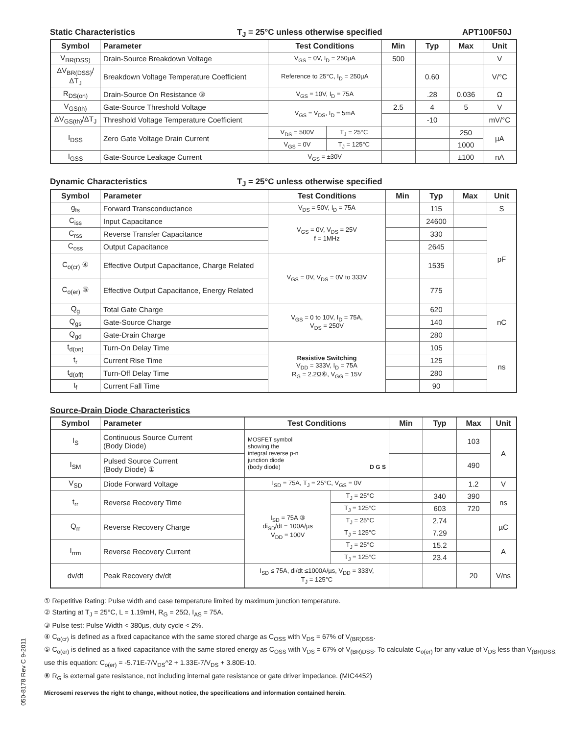Static Characteristics T<sub>J</sub> = 25°C unless otherwise specified APT100F50J
| Symbol | Parameter | Test Conditions | | Min | Typ | Max | Unit |
| --- | --- | --- | --- | --- | --- | --- | --- |
| V<sub>BR(DSS)</sub> | Drain-Source Breakdown Voltage | V<sub>GS</sub> = 0V, I<sub>D</sub> = 250µA | | 500 | | | V |
| ΔV<sub>BR(DSS)</sub>/ΔT<sub>J</sub> | Breakdown Voltage Temperature Coefficient | Reference to 25°C, I<sub>D</sub> = 250µA | | | 0.60 | | V/°C |
| R<sub>DS(on)</sub> | Drain-Source On Resistance ③ | V<sub>GS</sub> = 10V, I<sub>D</sub> = 75A | | | .28 | 0.036 | Ω |
| V<sub>GS(th)</sub> | Gate-Source Threshold Voltage | V<sub>GS</sub> = V<sub>DS</sub>, I<sub>D</sub> = 5mA | | 2.5 | 4 | 5 | V |
| ΔV<sub>GS(th)</sub>/ΔT<sub>J</sub> | Threshold Voltage Temperature Coefficient | | | | -10 | | mV/°C |
| I<sub>DSS</sub> | Zero Gate Voltage Drain Current | V<sub>DS</sub> = 500V | T<sub>J</sub> = 25°C | | | 250 | µA |
| | | V<sub>GS</sub> = 0V | T<sub>J</sub> = 125°C | | | 1000 | |
| I<sub>GSS</sub> | Gate-Source Leakage Current | V<sub>GS</sub> = ±30V | | | | ±100 | nA |
Dynamic Characteristics T<sub>J</sub> = 25°C unless otherwise specified
| Symbol | Parameter | Test Conditions | Min | Typ | Max | Unit |
| --- | --- | --- | --- | --- | --- | --- |
| g<sub>fs</sub> | Forward Transconductance | V<sub>DS</sub> = 50V, I<sub>D</sub> = 75A | | 115 | | S |
| C<sub>iss</sub> | Input Capacitance | V<sub>GS</sub> = 0V, V<sub>DS</sub> = 25V f = 1MHz | | 24600 | | pF |
| C<sub>rss</sub> | Reverse Transfer Capacitance | | | 330 | | |
| C<sub>oss</sub> | Output Capacitance | | | 2645 | | |
| C<sub>o(cr)</sub> ④ | Effective Output Capacitance, Charge Related | V<sub>GS</sub> = 0V, V<sub>DS</sub> = 0V to 333V | | 1535 | | |
| C<sub>o(er)</sub> ⑤ | Effective Output Capacitance, Energy Related | | | 775 | | |
| Q<sub>g</sub> | Total Gate Charge | V<sub>GS</sub> = 0 to 10V, I<sub>D</sub> = 75A, V<sub>DS</sub> = 250V | | 620 | | nC |
| Q<sub>gs</sub> | Gate-Source Charge | | | 140 | | |
| Q<sub>gd</sub> | Gate-Drain Charge | | | 280 | | |
| t<sub>d(on)</sub> | Turn-On Delay Time | Resistive Switching V<sub>DD</sub> = 333V, I<sub>D</sub> = 75A R<sub>G</sub> = 2.2Ω⑥, V<sub>GG</sub> = 15V | | 105 | | ns |
| t<sub>r</sub> | Current Rise Time | | | 125 | | |
| t<sub>d(off)</sub> | Turn-Off Delay Time | | | 280 | | |
| t<sub>f</sub> | Current Fall Time | | | 90 | | |
Source-Drain Diode Characteristics
| Symbol | Parameter | Test Conditions | | Min | Typ | Max | Unit |
| --- | --- | --- | --- | --- | --- | --- | --- |
| I<sub>S</sub> | Continuous Source Current (Body Diode) | MOSFET symbol showing the integral reverse p-n junction diode (body diode) D G S | | | | 103 | A |
| I<sub>SM</sub> | Pulsed Source Current (Body Diode) ① | | | | | 490 | |
| V<sub>SD</sub> | Diode Forward Voltage | I<sub>SD</sub> = 75A, T<sub>J</sub> = 25°C, V<sub>GS</sub> = 0V | | | | 1.2 | V |
| t<sub>rr</sub> | Reverse Recovery Time | I<sub>SD</sub> = 75A ③ di<sub>SD</sub>/dt = 100A/µs V<sub>DD</sub> = 100V | T<sub>J</sub> = 25°C | | 340 | 390 | ns |
| | | | T<sub>J</sub> = 125°C | | 603 | 720 | |
| Q<sub>rr</sub> | Reverse Recovery Charge | | T<sub>J</sub> = 25°C | | 2.74 | | µC |
| | | | T<sub>J</sub> = 125°C | | 7.29 | | |
| I<sub>rrm</sub> | Reverse Recovery Current | | T<sub>J</sub> = 25°C | | 15.2 | | A |
| | | | T<sub>J</sub> = 125°C | | 23.4 | | |
| dv/dt | Peak Recovery dv/dt | I<sub>SD</sub> ≤ 75A, di/dt ≤1000A/µs, V<sub>DD</sub> = 333V, T<sub>J</sub> = 125°C | | | | 20 | V/ns |
① Repetitive Rating: Pulse width and case temperature limited by maximum junction temperature.
② Starting at T<sub>J</sub> = 25°C, L = 1.19mH, R<sub>G</sub> = 25Ω, I<sub>AS</sub> = 75A.
③ Pulse test: Pulse Width < 380µs, duty cycle < 2%.
④ C<sub>o(cr)</sub> is defined as a fixed capacitance with the same stored charge as C<sub>OSS</sub> with V<sub>DS</sub> = 67% of V<sub>(BR)DSS</sub>.
⑤ C<sub>o(er)</sub> is defined as a fixed capacitance with the same stored energy as C<sub>OSS</sub> with V<sub>DS</sub> = 67% of V<sub>(BR)DSS</sub>. To calculate C<sub>o(er)</sub> for any value of V<sub>DS</sub> less than V<sub>(BR)DSS,</sub> use this equation: C<sub>o(er)</sub> = -5.71E-7/V<sub>DS</sub>^2 + 1.33E-7/V<sub>DS</sub> + 3.80E-10.
⑥ R<sub>G</sub> is external gate resistance, not including internal gate resistance or gate driver impedance. (MIC4452)
Microsemi reserves the right to change, without notice, the specifications and information contained herein.
050-8178 Rev C 9-2011